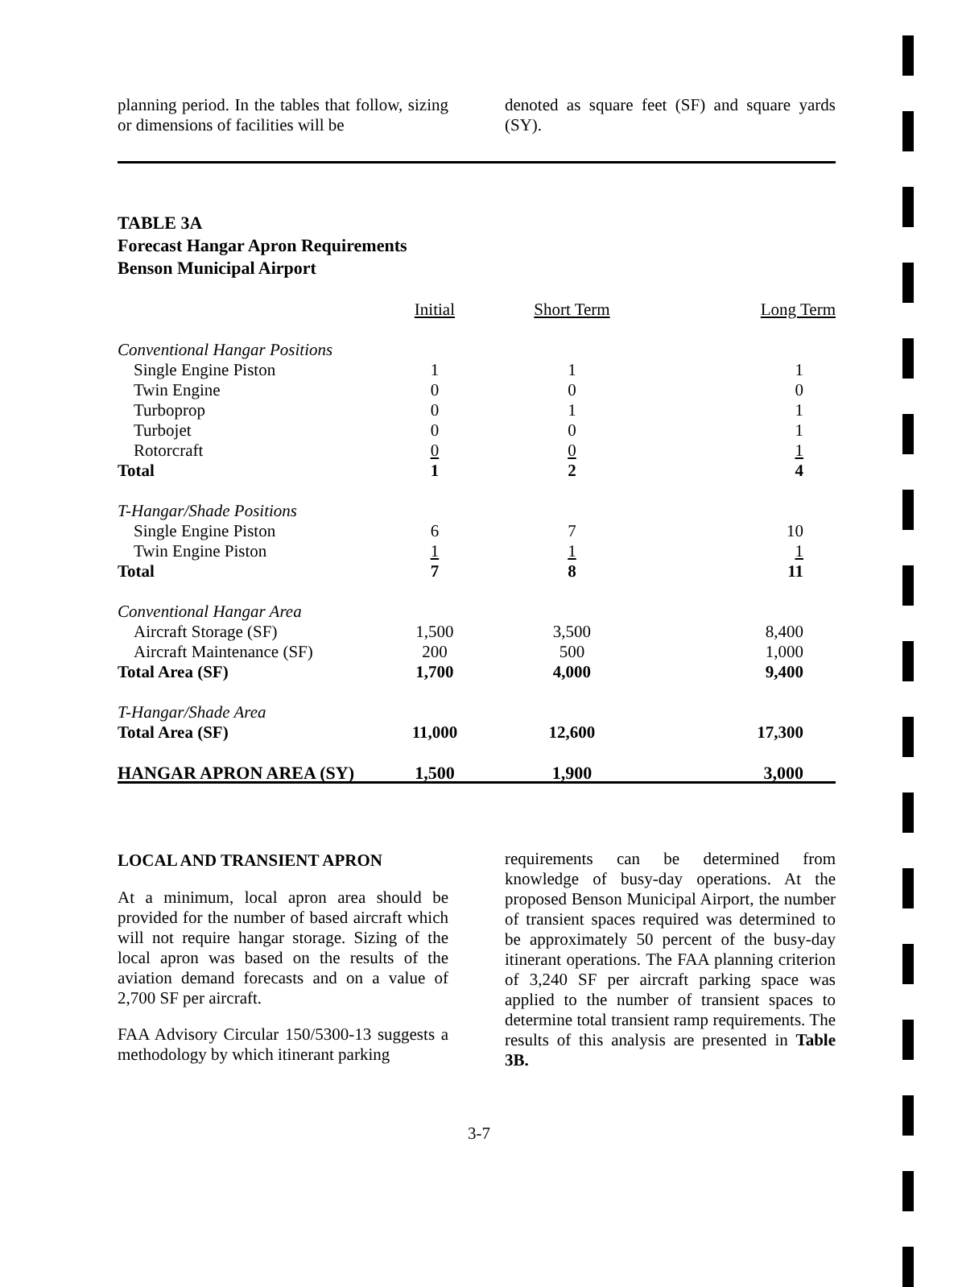planning period. In the tables that follow, sizing or dimensions of facilities will be
denoted as square feet (SF) and square yards (SY).
TABLE 3A
Forecast Hangar Apron Requirements
Benson Municipal Airport
| | Initial | Short Term | Long Term |
| --- | --- | --- | --- |
| Conventional Hangar Positions | | | |
| Single Engine Piston | 1 | 1 | 1 |
| Twin Engine | 0 | 0 | 0 |
| Turboprop | 0 | 1 | 1 |
| Turbojet | 0 | 0 | 1 |
| Rotorcraft | 0 | 0 | 1 |
| Total | 1 | 2 | 4 |
| T-Hangar/Shade Positions | | | |
| Single Engine Piston | 6 | 7 | 10 |
| Twin Engine Piston | 1 | 1 | 1 |
| Total | 7 | 8 | 11 |
| Conventional Hangar Area | | | |
| Aircraft Storage (SF) | 1,500 | 3,500 | 8,400 |
| Aircraft Maintenance (SF) | 200 | 500 | 1,000 |
| Total Area (SF) | 1,700 | 4,000 | 9,400 |
| T-Hangar/Shade Area | | | |
| Total Area (SF) | 11,000 | 12,600 | 17,300 |
| HANGAR APRON AREA (SY) | 1,500 | 1,900 | 3,000 |
LOCAL AND TRANSIENT APRON
At a minimum, local apron area should be provided for the number of based aircraft which will not require hangar storage. Sizing of the local apron was based on the results of the aviation demand forecasts and on a value of 2,700 SF per aircraft.
FAA Advisory Circular 150/5300-13 suggests a methodology by which itinerant parking
requirements can be determined from knowledge of busy-day operations. At the proposed Benson Municipal Airport, the number of transient spaces required was determined to be approximately 50 percent of the busy-day itinerant operations. The FAA planning criterion of 3,240 SF per aircraft parking space was applied to the number of transient spaces to determine total transient ramp requirements. The results of this analysis are presented in Table 3B.
3-7